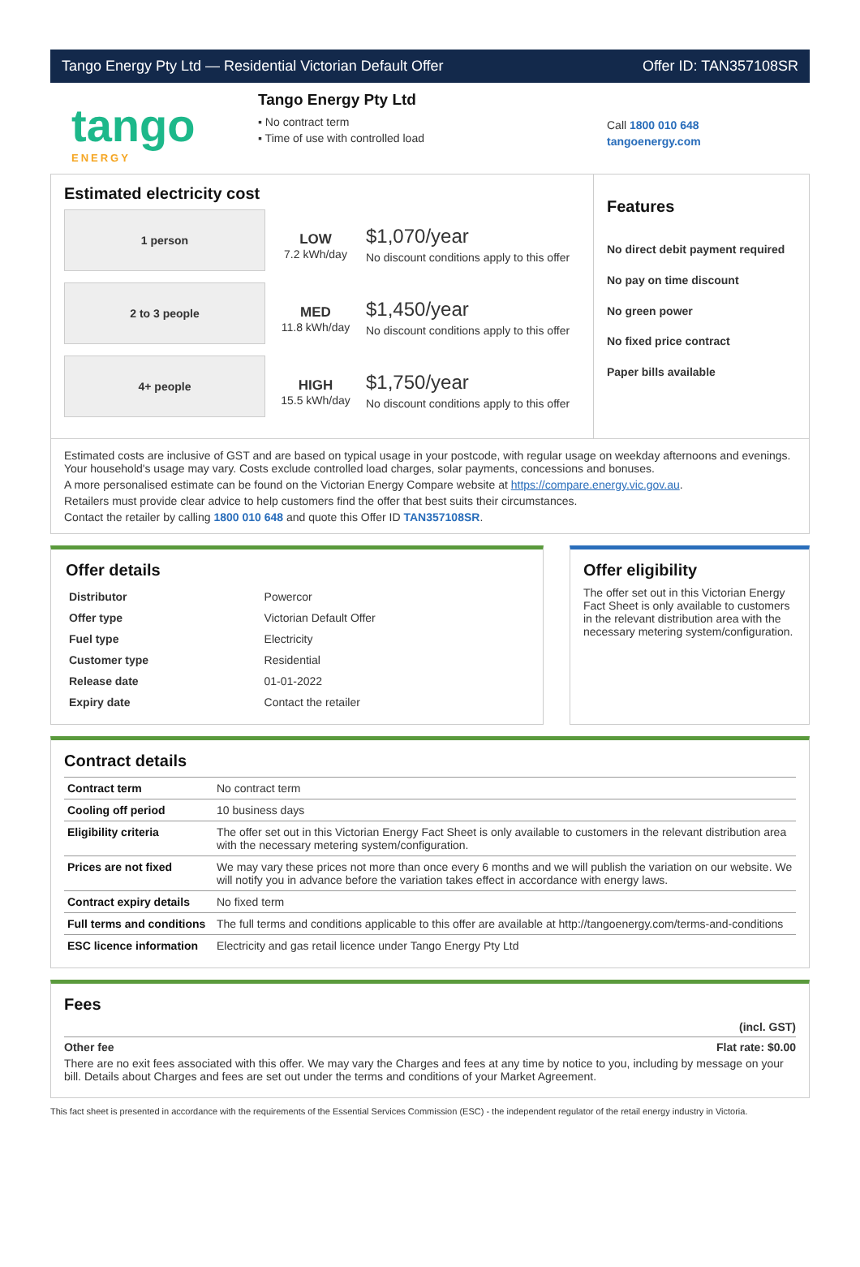Tango Energy Pty Ltd — Residential Victorian Default Offer Offer ID: TAN357108SR
tango
ENERGY
Tango Energy Pty Ltd
▪ No contract term
▪ Time of use with controlled load
Call 1800 010 648
tangoenergy.com
Estimated electricity cost
1 person
LOW
7.2 kWh/day
$1,070/year
No discount conditions apply to this offer
2 to 3 people
MED
11.8 kWh/day
$1,450/year
No discount conditions apply to this offer
4+ people
HIGH
15.5 kWh/day
$1,750/year
No discount conditions apply to this offer
Features
No direct debit payment required
No pay on time discount
No green power
No fixed price contract
Paper bills available
Estimated costs are inclusive of GST and are based on typical usage in your postcode, with regular usage on weekday afternoons and evenings. Your household's usage may vary. Costs exclude controlled load charges, solar payments, concessions and bonuses.
A more personalised estimate can be found on the Victorian Energy Compare website at https://compare.energy.vic.gov.au.
Retailers must provide clear advice to help customers find the offer that best suits their circumstances.
Contact the retailer by calling 1800 010 648 and quote this Offer ID TAN357108SR.
Offer details
| Distributor | Powercor |
| Offer type | Victorian Default Offer |
| Fuel type | Electricity |
| Customer type | Residential |
| Release date | 01-01-2022 |
| Expiry date | Contact the retailer |
Offer eligibility
The offer set out in this Victorian Energy Fact Sheet is only available to customers in the relevant distribution area with the necessary metering system/configuration.
Contract details
| Contract term | No contract term |
| Cooling off period | 10 business days |
| Eligibility criteria | The offer set out in this Victorian Energy Fact Sheet is only available to customers in the relevant distribution area with the necessary metering system/configuration. |
| Prices are not fixed | We may vary these prices not more than once every 6 months and we will publish the variation on our website. We will notify you in advance before the variation takes effect in accordance with energy laws. |
| Contract expiry details | No fixed term |
| Full terms and conditions | The full terms and conditions applicable to this offer are available at http://tangoenergy.com/terms-and-conditions |
| ESC licence information | Electricity and gas retail licence under Tango Energy Pty Ltd |
Fees
(incl. GST)
Other fee Flat rate: $0.00
There are no exit fees associated with this offer. We may vary the Charges and fees at any time by notice to you, including by message on your bill. Details about Charges and fees are set out under the terms and conditions of your Market Agreement.
This fact sheet is presented in accordance with the requirements of the Essential Services Commission (ESC) - the independent regulator of the retail energy industry in Victoria.